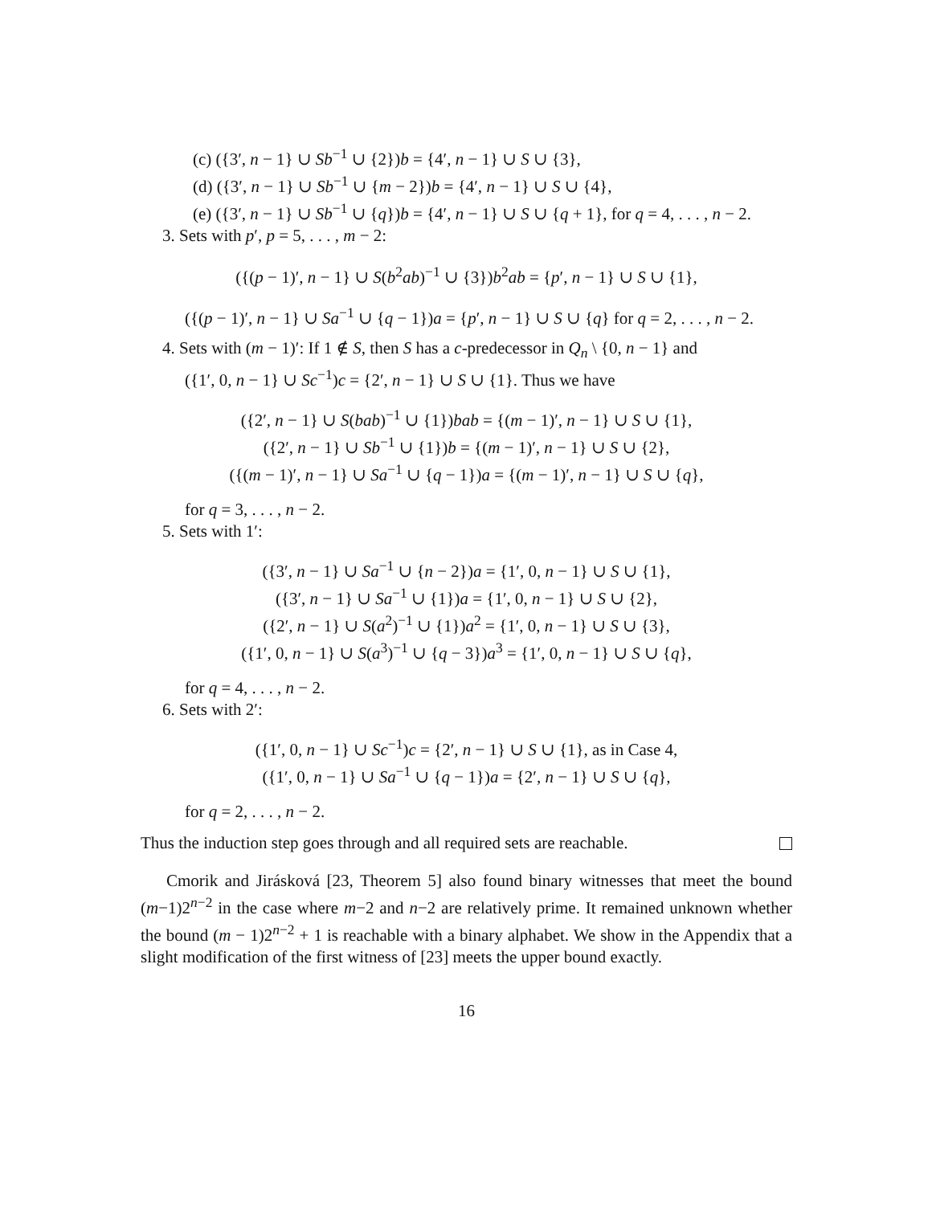(c) ({3′, n − 1} ∪ Sb<sup>−1</sup> ∪ {2})b = {4′, n − 1} ∪ S ∪ {3},
(d) ({3′, n − 1} ∪ Sb<sup>−1</sup> ∪ {m − 2})b = {4′, n − 1} ∪ S ∪ {4},
(e) ({3′, n − 1} ∪ Sb<sup>−1</sup> ∪ {q})b = {4′, n − 1} ∪ S ∪ {q + 1}, for q = 4, . . . , n − 2.
3. Sets with p′, p = 5, . . . , m − 2:
({(p − 1)′, n − 1} ∪ S(b<sup>2</sup>ab)<sup>−1</sup> ∪ {3})b<sup>2</sup>ab = {p′, n − 1} ∪ S ∪ {1},
({(p − 1)′, n − 1} ∪ Sa<sup>−1</sup> ∪ {q − 1})a = {p′, n − 1} ∪ S ∪ {q} for q = 2, . . . , n − 2.
4. Sets with (m − 1)′: If 1 ∉ S, then S has a c-predecessor in Q<sub>n</sub> \ {0, n − 1} and
({1′, 0, n − 1} ∪ Sc<sup>−1</sup>)c = {2′, n − 1} ∪ S ∪ {1}. Thus we have
({2′, n − 1} ∪ S(bab)<sup>−1</sup> ∪ {1})bab = {(m − 1)′, n − 1} ∪ S ∪ {1},
({2′, n − 1} ∪ Sb<sup>−1</sup> ∪ {1})b = {(m − 1)′, n − 1} ∪ S ∪ {2},
({(m − 1)′, n − 1} ∪ Sa<sup>−1</sup> ∪ {q − 1})a = {(m − 1)′, n − 1} ∪ S ∪ {q},
for q = 3, . . . , n − 2.
5. Sets with 1′:
({3′, n − 1} ∪ Sa<sup>−1</sup> ∪ {n − 2})a = {1′, 0, n − 1} ∪ S ∪ {1},
({3′, n − 1} ∪ Sa<sup>−1</sup> ∪ {1})a = {1′, 0, n − 1} ∪ S ∪ {2},
({2′, n − 1} ∪ S(a<sup>2</sup>)<sup>−1</sup> ∪ {1})a<sup>2</sup> = {1′, 0, n − 1} ∪ S ∪ {3},
({1′, 0, n − 1} ∪ S(a<sup>3</sup>)<sup>−1</sup> ∪ {q − 3})a<sup>3</sup> = {1′, 0, n − 1} ∪ S ∪ {q},
for q = 4, . . . , n − 2.
6. Sets with 2′:
({1′, 0, n − 1} ∪ Sc<sup>−1</sup>)c = {2′, n − 1} ∪ S ∪ {1}, as in Case 4,
({1′, 0, n − 1} ∪ Sa<sup>−1</sup> ∪ {q − 1})a = {2′, n − 1} ∪ S ∪ {q},
for q = 2, . . . , n − 2.
Thus the induction step goes through and all required sets are reachable.
Cmorik and Jirásková [23, Theorem 5] also found binary witnesses that meet the bound (m−1)2<sup>n−2</sup> in the case where m−2 and n−2 are relatively prime. It remained unknown whether the bound (m − 1)2<sup>n−2</sup> + 1 is reachable with a binary alphabet. We show in the Appendix that a slight modification of the first witness of [23] meets the upper bound exactly.
16